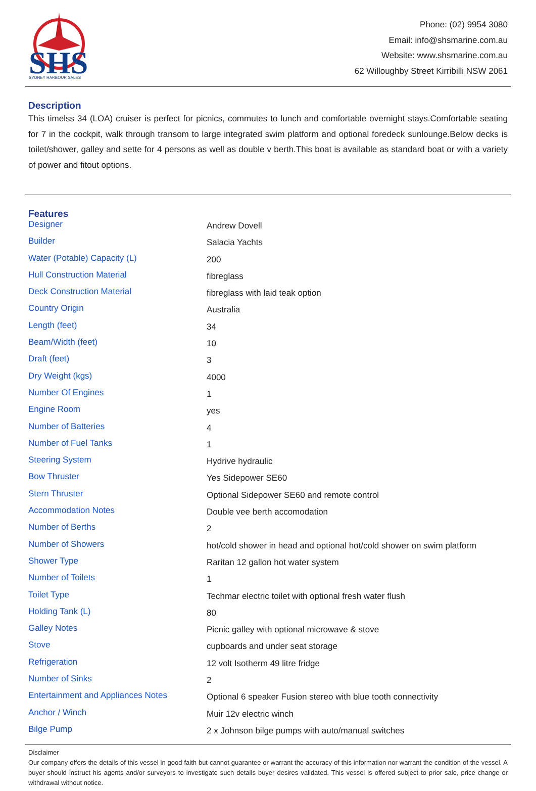SHS
SYDNEY HARBOUR SALES
Phone: (02) 9954 3080
Email: info@shsmarine.com.au
Website: www.shsmarine.com.au
62 Willoughby Street Kirribilli NSW 2061
Description
This timelss 34 (LOA) cruiser is perfect for picnics, commutes to lunch and comfortable overnight stays.Comfortable seating for 7 in the cockpit, walk through transom to large integrated swim platform and optional foredeck sunlounge.Below decks is toilet/shower, galley and sette for 4 persons as well as double v berth.This boat is available as standard boat or with a variety of power and fitout options.
Features
| Designer | Andrew Dovell |
| Builder | Salacia Yachts |
| Water (Potable) Capacity (L) | 200 |
| Hull Construction Material | fibreglass |
| Deck Construction Material | fibreglass with laid teak option |
| Country Origin | Australia |
| Length (feet) | 34 |
| Beam/Width (feet) | 10 |
| Draft (feet) | 3 |
| Dry Weight (kgs) | 4000 |
| Number Of Engines | 1 |
| Engine Room | yes |
| Number of Batteries | 4 |
| Number of Fuel Tanks | 1 |
| Steering System | Hydrive hydraulic |
| Bow Thruster | Yes Sidepower SE60 |
| Stern Thruster | Optional Sidepower SE60 and remote control |
| Accommodation Notes | Double vee berth accomodation |
| Number of Berths | 2 |
| Number of Showers | hot/cold shower in head and optional hot/cold shower on swim platform |
| Shower Type | Raritan 12 gallon hot water system |
| Number of Toilets | 1 |
| Toilet Type | Techmar electric toilet with optional fresh water flush |
| Holding Tank (L) | 80 |
| Galley Notes | Picnic galley with optional microwave & stove |
| Stove | cupboards and under seat storage |
| Refrigeration | 12 volt Isotherm 49 litre fridge |
| Number of Sinks | 2 |
| Entertainment and Appliances Notes | Optional 6 speaker Fusion stereo with blue tooth connectivity |
| Anchor / Winch | Muir 12v electric winch |
| Bilge Pump | 2 x Johnson bilge pumps with auto/manual switches |
Disclaimer
Our company offers the details of this vessel in good faith but cannot guarantee or warrant the accuracy of this information nor warrant the condition of the vessel. A buyer should instruct his agents and/or surveyors to investigate such details buyer desires validated. This vessel is offered subject to prior sale, price change or withdrawal without notice.